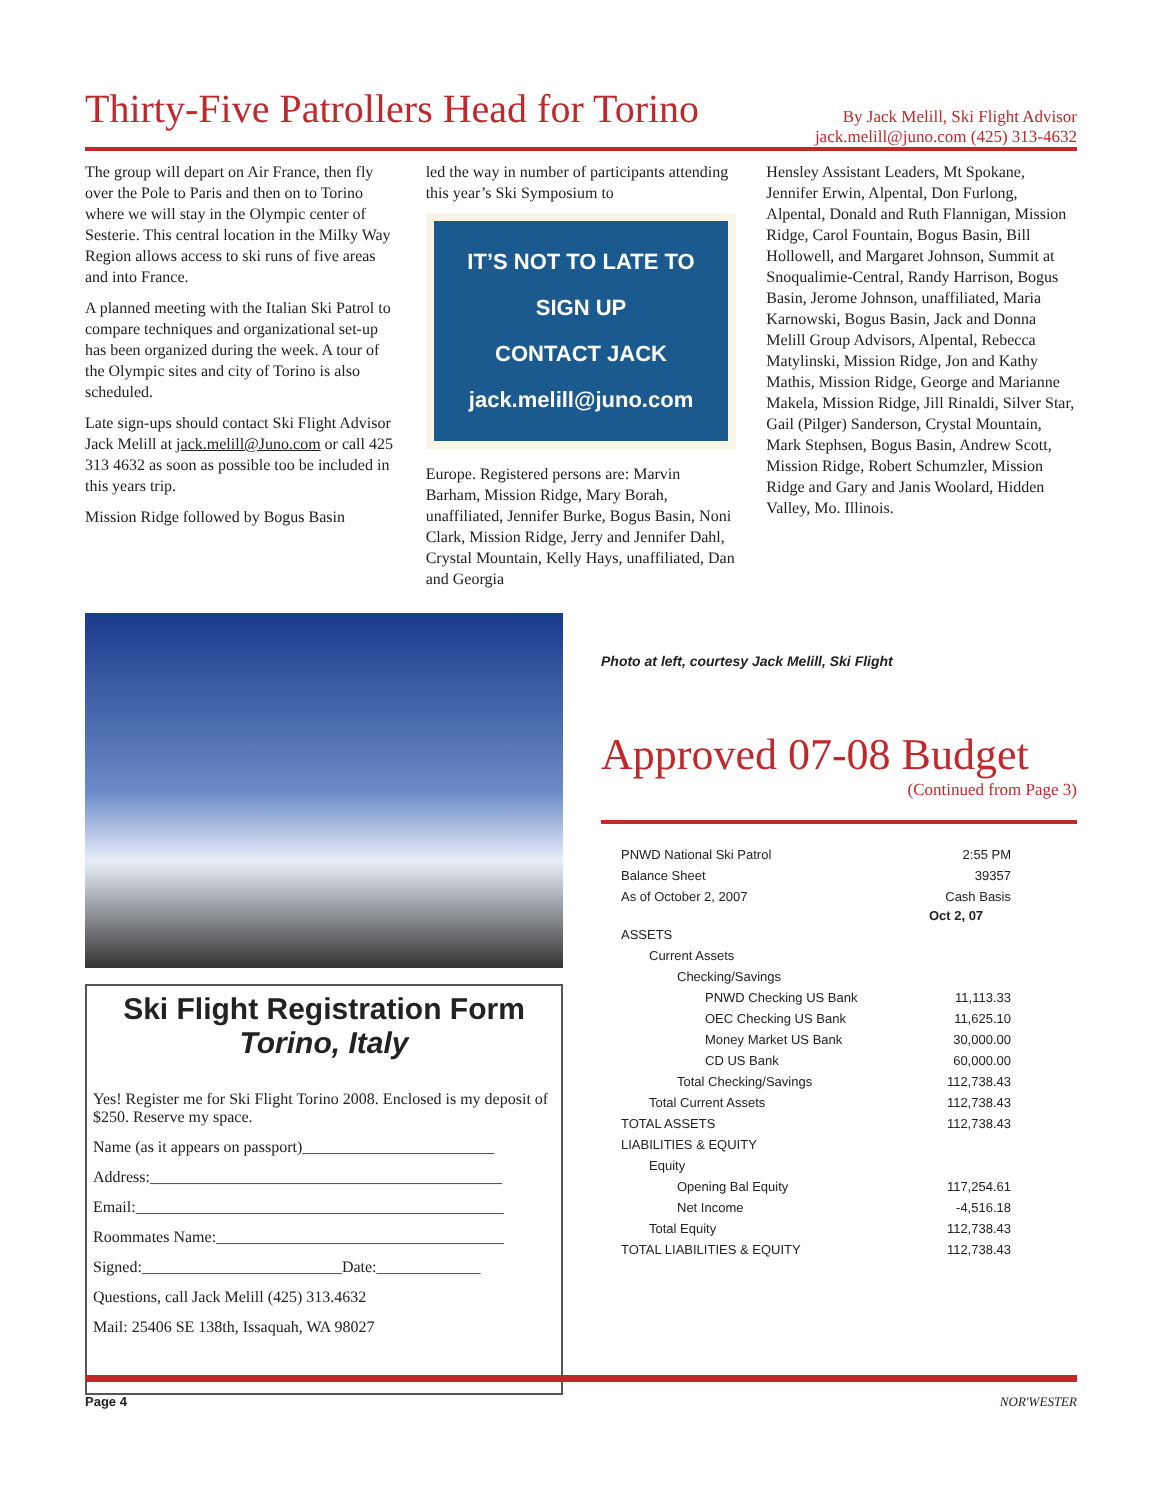Thirty-Five Patrollers Head for Torino
By Jack Melill, Ski Flight Advisor
jack.melill@juno.com (425) 313-4632
The group will depart on Air France, then fly over the Pole to Paris and then on to Torino where we will stay in the Olympic center of Sesterie. This central location in the Milky Way Region allows access to ski runs of five areas and into France.
A planned meeting with the Italian Ski Patrol to compare techniques and organizational set-up has been organized during the week. A tour of the Olympic sites and city of Torino is also scheduled.
Late sign-ups should contact Ski Flight Advisor Jack Melill at jack.melill@Juno.com or call 425 313 4632 as soon as possible too be included in this years trip.
Mission Ridge followed by Bogus Basin
led the way in number of participants attending this year’s Ski Symposium to
IT’S NOT TO LATE TO SIGN UP
CONTACT JACK
jack.melill@juno.com
Europe. Registered persons are: Marvin Barham, Mission Ridge, Mary Borah, unaffiliated, Jennifer Burke, Bogus Basin, Noni Clark, Mission Ridge, Jerry and Jennifer Dahl, Crystal Mountain, Kelly Hays, unaffiliated, Dan and Georgia
Hensley Assistant Leaders, Mt Spokane, Jennifer Erwin, Alpental, Don Furlong, Alpental, Donald and Ruth Flannigan, Mission Ridge, Carol Fountain, Bogus Basin, Bill Hollowell, and Margaret Johnson, Summit at Snoqualimie-Central, Randy Harrison, Bogus Basin, Jerome Johnson, unaffiliated, Maria Karnowski, Bogus Basin, Jack and Donna Melill Group Advisors, Alpental, Rebecca Matylinski, Mission Ridge, Jon and Kathy Mathis, Mission Ridge, George and Marianne Makela, Mission Ridge, Jill Rinaldi, Silver Star, Gail (Pilger) Sanderson, Crystal Mountain, Mark Stephsen, Bogus Basin, Andrew Scott, Mission Ridge, Robert Schumzler, Mission Ridge and Gary and Janis Woolard, Hidden Valley, Mo. Illinois.
Ski Flight Registration Form
Torino, Italy
Yes! Register me for Ski Flight Torino 2008. Enclosed is my deposit of $250. Reserve my space.
Name (as it appears on passport)________________________
Address:____________________________________________
Email:______________________________________________
Roommates Name:____________________________________
Signed:_________________________Date:_____________
Questions, call Jack Melill (425) 313.4632
Mail: 25406 SE 138th, Issaquah, WA 98027
Photo at left, courtesy Jack Melill, Ski Flight
Approved 07-08 Budget
(Continued from Page 3)
| PNWD National Ski Patrol | 2:55 PM |
| Balance Sheet | 39357 |
| As of October 2, 2007 | Cash Basis |
| | Oct 2, 07 |
| ASSETS | |
| Current Assets | |
| Checking/Savings | |
| PNWD Checking US Bank | 11,113.33 |
| OEC Checking US Bank | 11,625.10 |
| Money Market US Bank | 30,000.00 |
| CD US Bank | 60,000.00 |
| Total Checking/Savings | 112,738.43 |
| Total Current Assets | 112,738.43 |
| TOTAL ASSETS | 112,738.43 |
| LIABILITIES & EQUITY | |
| Equity | |
| Opening Bal Equity | 117,254.61 |
| Net Income | -4,516.18 |
| Total Equity | 112,738.43 |
| TOTAL LIABILITIES & EQUITY | 112,738.43 |
Page 4 NOR'WESTER